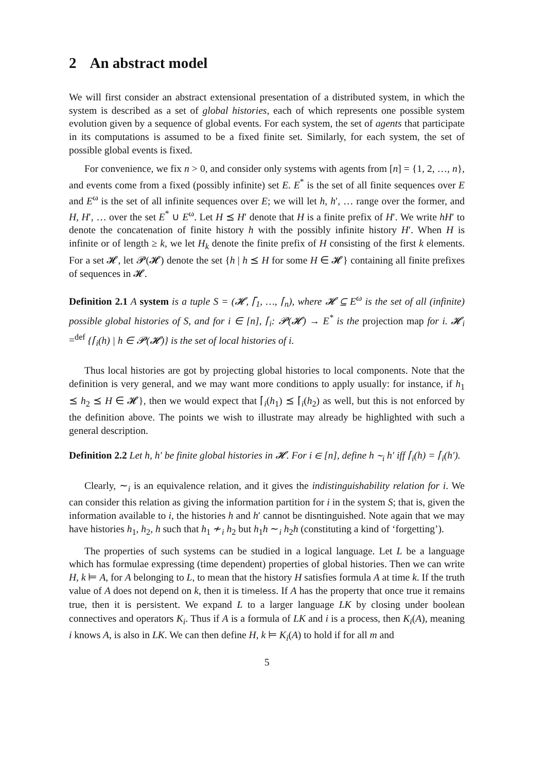2 An abstract model
We will first consider an abstract extensional presentation of a distributed system, in which the system is described as a set of global histories, each of which represents one possible system evolution given by a sequence of global events. For each system, the set of agents that participate in its computations is assumed to be a fixed finite set. Similarly, for each system, the set of possible global events is fixed.
For convenience, we fix n > 0, and consider only systems with agents from [n] = {1, 2, …, n}, and events come from a fixed (possibly infinite) set E. E<sup>*</sup> is the set of all finite sequences over E and E<sup>ω</sup> is the set of all infinite sequences over E; we will let h, h′, … range over the former, and H, H′, … over the set E<sup>*</sup> ∪ E<sup>ω</sup>. Let H ⪯ H′ denote that H is a finite prefix of H′. We write hH′ to denote the concatenation of finite history h with the possibly infinite history H′. When H is infinite or of length ≥ k, we let H<sub>k</sub> denote the finite prefix of H consisting of the first k elements. For a set 𝓗, let 𝓟(𝓗) denote the set {h | h ⪯ H for some H ∈ 𝓗} containing all finite prefixes of sequences in 𝓗.
Definition 2.1 A system is a tuple S = (𝓗, ⌈<sub>1</sub>, …, ⌈<sub>n</sub>), where 𝓗 ⊆ E<sup>ω</sup> is the set of all (infinite) possible global histories of S, and for i ∈ [n], ⌈<sub>i</sub>: 𝓟(𝓗) → E<sup>*</sup> is the projection map for i. 𝓗<sub>i</sub> =<sup>def</sup> {⌈<sub>i</sub>(h) | h ∈ 𝓟(𝓗)} is the set of local histories of i.
Thus local histories are got by projecting global histories to local components. Note that the definition is very general, and we may want more conditions to apply usually: for instance, if h<sub>1</sub> ⪯ h<sub>2</sub> ⪯ H ∈ 𝓗}, then we would expect that ⌈<sub>i</sub>(h<sub>1</sub>) ⪯ ⌈<sub>i</sub>(h<sub>2</sub>) as well, but this is not enforced by the definition above. The points we wish to illustrate may already be highlighted with such a general description.
Definition 2.2 Let h, h′ be finite global histories in 𝓗. For i ∈ [n], define h ∼<sub>i</sub> h′ iff ⌈<sub>i</sub>(h) = ⌈<sub>i</sub>(h′).
Clearly, ∼<sub>i</sub> is an equivalence relation, and it gives the indistinguishability relation for i. We can consider this relation as giving the information partition for i in the system S; that is, given the information available to i, the histories h and h′ cannot be disntinguished. Note again that we may have histories h<sub>1</sub>, h<sub>2</sub>, h such that h<sub>1</sub> ≁<sub>i</sub> h<sub>2</sub> but h<sub>1</sub>h ∼<sub>i</sub> h<sub>2</sub>h (constituting a kind of ‘forgetting’).
The properties of such systems can be studied in a logical language. Let L be a language which has formulae expressing (time dependent) properties of global histories. Then we can write H, k ⊨ A, for A belonging to L, to mean that the history H satisfies formula A at time k. If the truth value of A does not depend on k, then it is timeless. If A has the property that once true it remains true, then it is persistent. We expand L to a larger language LK by closing under boolean connectives and operators K<sub>i</sub>. Thus if A is a formula of LK and i is a process, then K<sub>i</sub>(A), meaning i knows A, is also in LK. We can then define H, k ⊨ K<sub>i</sub>(A) to hold if for all m and
5